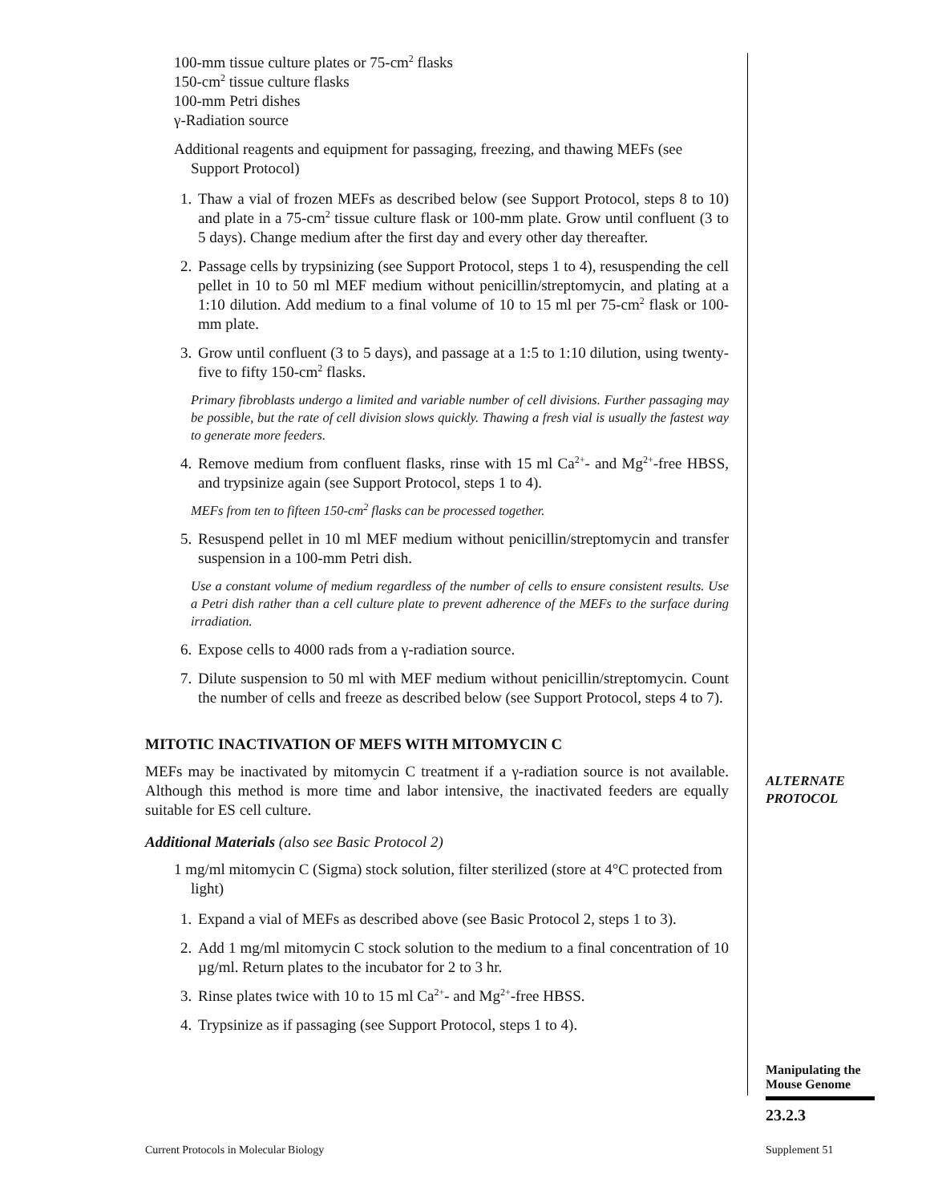100-mm tissue culture plates or 75-cm<sup>2</sup> flasks
150-cm<sup>2</sup> tissue culture flasks
100-mm Petri dishes
γ-Radiation source
Additional reagents and equipment for passaging, freezing, and thawing MEFs (see Support Protocol)
1. Thaw a vial of frozen MEFs as described below (see Support Protocol, steps 8 to 10) and plate in a 75-cm<sup>2</sup> tissue culture flask or 100-mm plate. Grow until confluent (3 to 5 days). Change medium after the first day and every other day thereafter.
2. Passage cells by trypsinizing (see Support Protocol, steps 1 to 4), resuspending the cell pellet in 10 to 50 ml MEF medium without penicillin/streptomycin, and plating at a 1:10 dilution. Add medium to a final volume of 10 to 15 ml per 75-cm<sup>2</sup> flask or 100-mm plate.
3. Grow until confluent (3 to 5 days), and passage at a 1:5 to 1:10 dilution, using twenty-five to fifty 150-cm<sup>2</sup> flasks.
Primary fibroblasts undergo a limited and variable number of cell divisions. Further passaging may be possible, but the rate of cell division slows quickly. Thawing a fresh vial is usually the fastest way to generate more feeders.
4. Remove medium from confluent flasks, rinse with 15 ml Ca<sup>2+</sup>- and Mg<sup>2+</sup>-free HBSS, and trypsinize again (see Support Protocol, steps 1 to 4).
MEFs from ten to fifteen 150-cm<sup>2</sup> flasks can be processed together.
5. Resuspend pellet in 10 ml MEF medium without penicillin/streptomycin and transfer suspension in a 100-mm Petri dish.
Use a constant volume of medium regardless of the number of cells to ensure consistent results. Use a Petri dish rather than a cell culture plate to prevent adherence of the MEFs to the surface during irradiation.
6. Expose cells to 4000 rads from a γ-radiation source.
7. Dilute suspension to 50 ml with MEF medium without penicillin/streptomycin. Count the number of cells and freeze as described below (see Support Protocol, steps 4 to 7).
MITOTIC INACTIVATION OF MEFS WITH MITOMYCIN C
MEFs may be inactivated by mitomycin C treatment if a γ-radiation source is not available. Although this method is more time and labor intensive, the inactivated feeders are equally suitable for ES cell culture.
Additional Materials (also see Basic Protocol 2)
1 mg/ml mitomycin C (Sigma) stock solution, filter sterilized (store at 4°C protected from light)
1. Expand a vial of MEFs as described above (see Basic Protocol 2, steps 1 to 3).
2. Add 1 mg/ml mitomycin C stock solution to the medium to a final concentration of 10 µg/ml. Return plates to the incubator for 2 to 3 hr.
3. Rinse plates twice with 10 to 15 ml Ca<sup>2+</sup>- and Mg<sup>2+</sup>-free HBSS.
4. Trypsinize as if passaging (see Support Protocol, steps 1 to 4).
ALTERNATE
PROTOCOL
Manipulating the Mouse Genome
23.2.3
Current Protocols in Molecular Biology
Supplement 51